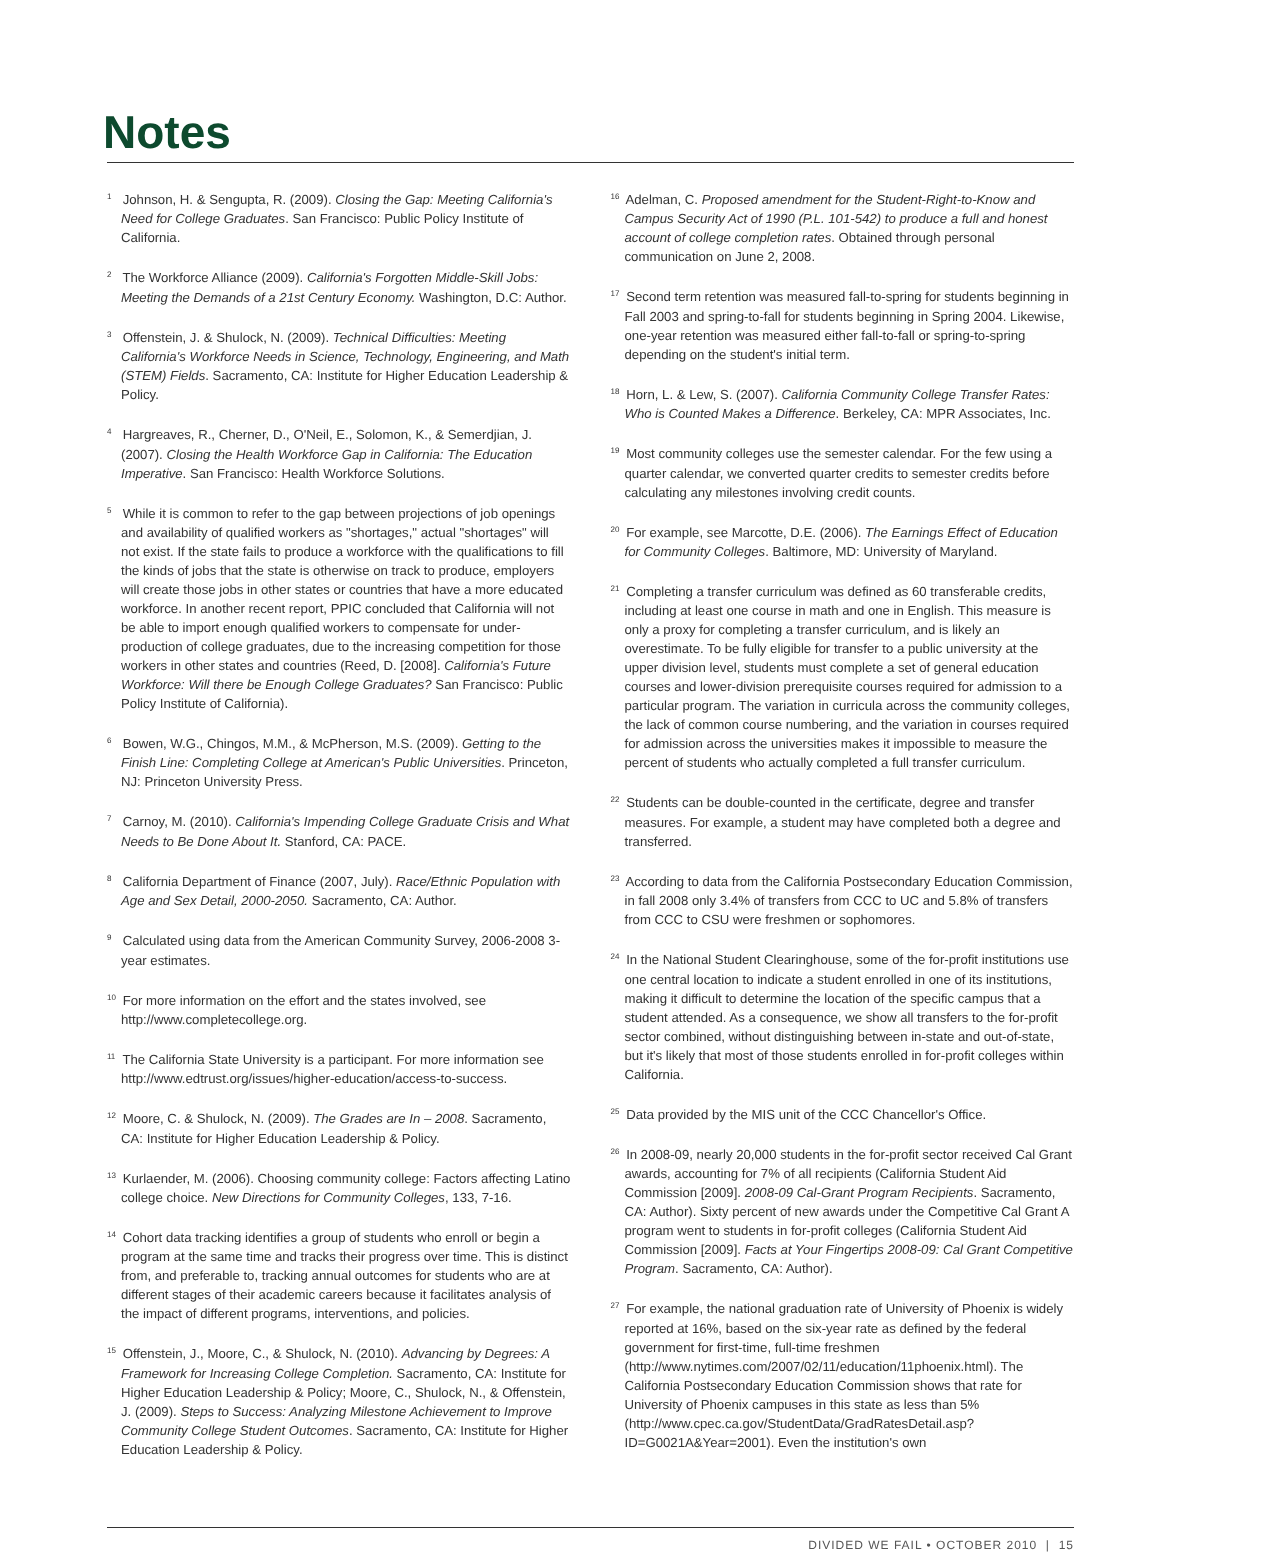Notes
<sup>1</sup> Johnson, H. & Sengupta, R. (2009). Closing the Gap: Meeting California's Need for College Graduates. San Francisco: Public Policy Institute of California.
<sup>2</sup> The Workforce Alliance (2009). California's Forgotten Middle-Skill Jobs: Meeting the Demands of a 21st Century Economy. Washington, D.C: Author.
<sup>3</sup> Offenstein, J. & Shulock, N. (2009). Technical Difficulties: Meeting California's Workforce Needs in Science, Technology, Engineering, and Math (STEM) Fields. Sacramento, CA: Institute for Higher Education Leadership & Policy.
<sup>4</sup> Hargreaves, R., Cherner, D., O'Neil, E., Solomon, K., & Semerdjian, J. (2007). Closing the Health Workforce Gap in California: The Education Imperative. San Francisco: Health Workforce Solutions.
<sup>5</sup> While it is common to refer to the gap between projections of job openings and availability of qualified workers as "shortages," actual "shortages" will not exist. If the state fails to produce a workforce with the qualifications to fill the kinds of jobs that the state is otherwise on track to produce, employers will create those jobs in other states or countries that have a more educated workforce. In another recent report, PPIC concluded that California will not be able to import enough qualified workers to compensate for under-production of college graduates, due to the increasing competition for those workers in other states and countries (Reed, D. [2008]. California's Future Workforce: Will there be Enough College Graduates? San Francisco: Public Policy Institute of California).
<sup>6</sup> Bowen, W.G., Chingos, M.M., & McPherson, M.S. (2009). Getting to the Finish Line: Completing College at American's Public Universities. Princeton, NJ: Princeton University Press.
<sup>7</sup> Carnoy, M. (2010). California's Impending College Graduate Crisis and What Needs to Be Done About It. Stanford, CA: PACE.
<sup>8</sup> California Department of Finance (2007, July). Race/Ethnic Population with Age and Sex Detail, 2000-2050. Sacramento, CA: Author.
<sup>9</sup> Calculated using data from the American Community Survey, 2006-2008 3-year estimates.
<sup>10</sup> For more information on the effort and the states involved, see http://www.completecollege.org.
<sup>11</sup> The California State University is a participant. For more information see http://www.edtrust.org/issues/higher-education/access-to-success.
<sup>12</sup> Moore, C. & Shulock, N. (2009). The Grades are In – 2008. Sacramento, CA: Institute for Higher Education Leadership & Policy.
<sup>13</sup> Kurlaender, M. (2006). Choosing community college: Factors affecting Latino college choice. New Directions for Community Colleges, 133, 7-16.
<sup>14</sup> Cohort data tracking identifies a group of students who enroll or begin a program at the same time and tracks their progress over time. This is distinct from, and preferable to, tracking annual outcomes for students who are at different stages of their academic careers because it facilitates analysis of the impact of different programs, interventions, and policies.
<sup>15</sup> Offenstein, J., Moore, C., & Shulock, N. (2010). Advancing by Degrees: A Framework for Increasing College Completion. Sacramento, CA: Institute for Higher Education Leadership & Policy; Moore, C., Shulock, N., & Offenstein, J. (2009). Steps to Success: Analyzing Milestone Achievement to Improve Community College Student Outcomes. Sacramento, CA: Institute for Higher Education Leadership & Policy.
<sup>16</sup> Adelman, C. Proposed amendment for the Student-Right-to-Know and Campus Security Act of 1990 (P.L. 101-542) to produce a full and honest account of college completion rates. Obtained through personal communication on June 2, 2008.
<sup>17</sup> Second term retention was measured fall-to-spring for students beginning in Fall 2003 and spring-to-fall for students beginning in Spring 2004. Likewise, one-year retention was measured either fall-to-fall or spring-to-spring depending on the student's initial term.
<sup>18</sup> Horn, L. & Lew, S. (2007). California Community College Transfer Rates: Who is Counted Makes a Difference. Berkeley, CA: MPR Associates, Inc.
<sup>19</sup> Most community colleges use the semester calendar. For the few using a quarter calendar, we converted quarter credits to semester credits before calculating any milestones involving credit counts.
<sup>20</sup> For example, see Marcotte, D.E. (2006). The Earnings Effect of Education for Community Colleges. Baltimore, MD: University of Maryland.
<sup>21</sup> Completing a transfer curriculum was defined as 60 transferable credits, including at least one course in math and one in English. This measure is only a proxy for completing a transfer curriculum, and is likely an overestimate. To be fully eligible for transfer to a public university at the upper division level, students must complete a set of general education courses and lower-division prerequisite courses required for admission to a particular program. The variation in curricula across the community colleges, the lack of common course numbering, and the variation in courses required for admission across the universities makes it impossible to measure the percent of students who actually completed a full transfer curriculum.
<sup>22</sup> Students can be double-counted in the certificate, degree and transfer measures. For example, a student may have completed both a degree and transferred.
<sup>23</sup> According to data from the California Postsecondary Education Commission, in fall 2008 only 3.4% of transfers from CCC to UC and 5.8% of transfers from CCC to CSU were freshmen or sophomores.
<sup>24</sup> In the National Student Clearinghouse, some of the for-profit institutions use one central location to indicate a student enrolled in one of its institutions, making it difficult to determine the location of the specific campus that a student attended. As a consequence, we show all transfers to the for-profit sector combined, without distinguishing between in-state and out-of-state, but it's likely that most of those students enrolled in for-profit colleges within California.
<sup>25</sup> Data provided by the MIS unit of the CCC Chancellor's Office.
<sup>26</sup> In 2008-09, nearly 20,000 students in the for-profit sector received Cal Grant awards, accounting for 7% of all recipients (California Student Aid Commission [2009]. 2008-09 Cal-Grant Program Recipients. Sacramento, CA: Author). Sixty percent of new awards under the Competitive Cal Grant A program went to students in for-profit colleges (California Student Aid Commission [2009]. Facts at Your Fingertips 2008-09: Cal Grant Competitive Program. Sacramento, CA: Author).
<sup>27</sup> For example, the national graduation rate of University of Phoenix is widely reported at 16%, based on the six-year rate as defined by the federal government for first-time, full-time freshmen (http://www.nytimes.com/2007/02/11/education/11phoenix.html). The California Postsecondary Education Commission shows that rate for University of Phoenix campuses in this state as less than 5% (http://www.cpec.ca.gov/StudentData/GradRatesDetail.asp?ID=G0021A&Year=2001). Even the institution's own
DIVIDED WE FAIL • OCTOBER 2010 | 15